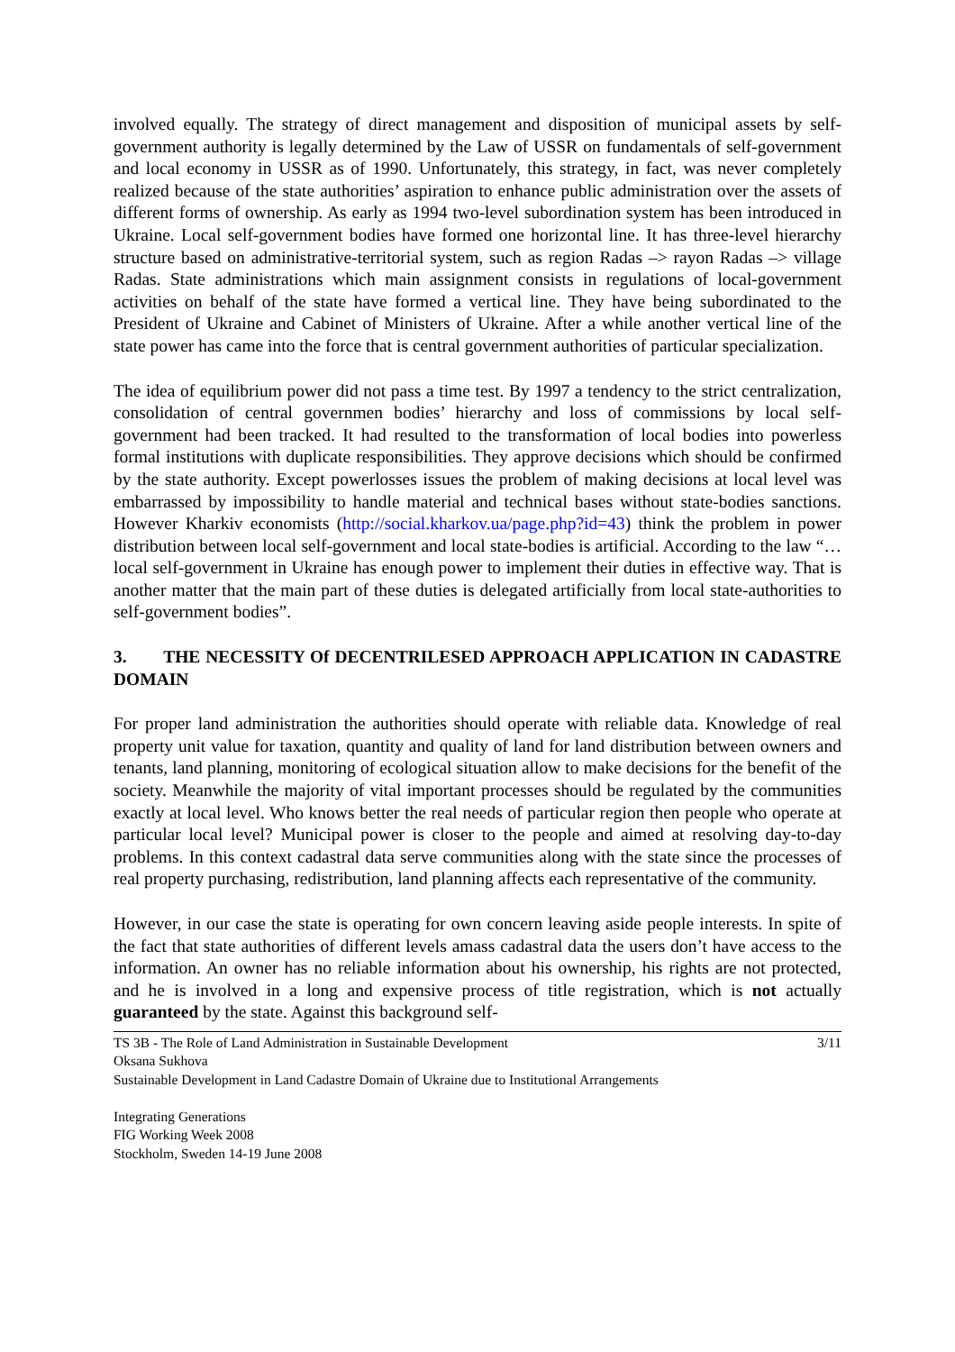involved equally. The strategy of direct management and disposition of municipal assets by self-government authority is legally determined by the Law of USSR on fundamentals of self-government and local economy in USSR as of 1990. Unfortunately, this strategy, in fact, was never completely realized because of the state authorities’ aspiration to enhance public administration over the assets of different forms of ownership. As early as 1994 two-level subordination system has been introduced in Ukraine. Local self-government bodies have formed one horizontal line. It has three-level hierarchy structure based on administrative-territorial system, such as region Radas –> rayon Radas –> village Radas. State administrations which main assignment consists in regulations of local-government activities on behalf of the state have formed a vertical line. They have being subordinated to the President of Ukraine and Cabinet of Ministers of Ukraine. After a while another vertical line of the state power has came into the force that is central government authorities of particular specialization.
The idea of equilibrium power did not pass a time test. By 1997 a tendency to the strict centralization, consolidation of central governmen bodies’ hierarchy and loss of commissions by local self-government had been tracked. It had resulted to the transformation of local bodies into powerless formal institutions with duplicate responsibilities. They approve decisions which should be confirmed by the state authority. Except powerlosses issues the problem of making decisions at local level was embarrassed by impossibility to handle material and technical bases without state-bodies sanctions. However Kharkiv economists (http://social.kharkov.ua/page.php?id=43) think the problem in power distribution between local self-government and local state-bodies is artificial. According to the law “…local self-government in Ukraine has enough power to implement their duties in effective way. That is another matter that the main part of these duties is delegated artificially from local state-authorities to self-government bodies”.
3. THE NECESSITY Of DECENTRILESED APPROACH APPLICATION IN CADASTRE DOMAIN
For proper land administration the authorities should operate with reliable data. Knowledge of real property unit value for taxation, quantity and quality of land for land distribution between owners and tenants, land planning, monitoring of ecological situation allow to make decisions for the benefit of the society. Meanwhile the majority of vital important processes should be regulated by the communities exactly at local level. Who knows better the real needs of particular region then people who operate at particular local level? Municipal power is closer to the people and aimed at resolving day-to-day problems. In this context cadastral data serve communities along with the state since the processes of real property purchasing, redistribution, land planning affects each representative of the community.
However, in our case the state is operating for own concern leaving aside people interests. In spite of the fact that state authorities of different levels amass cadastral data the users don’t have access to the information. An owner has no reliable information about his ownership, his rights are not protected, and he is involved in a long and expensive process of title registration, which is not actually guaranteed by the state. Against this background self-
TS 3B - The Role of Land Administration in Sustainable Development 3/11
Oksana Sukhova
Sustainable Development in Land Cadastre Domain of Ukraine due to Institutional Arrangements
Integrating Generations
FIG Working Week 2008
Stockholm, Sweden 14-19 June 2008